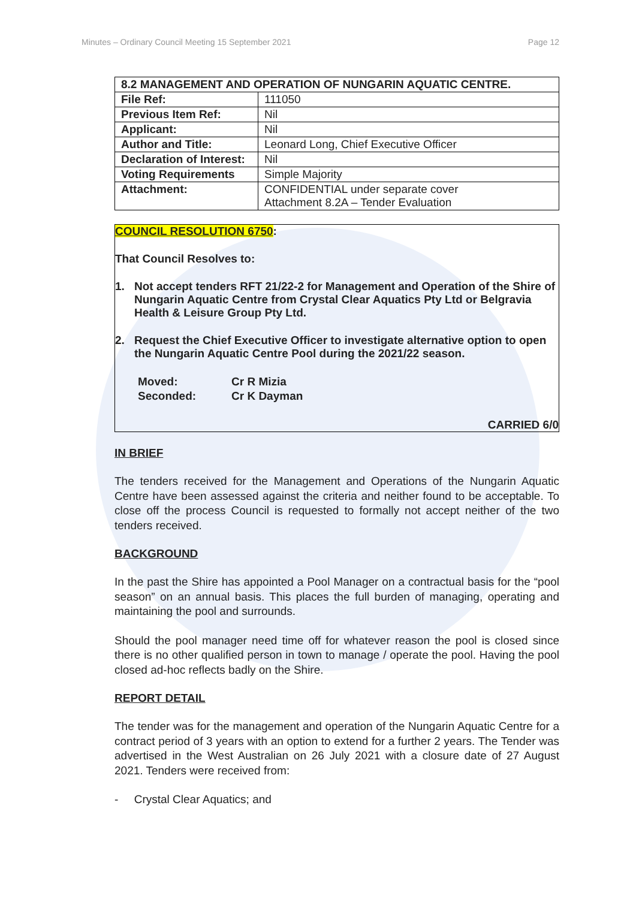Minutes – Ordinary Council Meeting 15 September 2021 Page 12
| 8.2 MANAGEMENT AND OPERATION OF NUNGARIN AQUATIC CENTRE. | |
| File Ref: | 111050 |
| Previous Item Ref: | Nil |
| Applicant: | Nil |
| Author and Title: | Leonard Long, Chief Executive Officer |
| Declaration of Interest: | Nil |
| Voting Requirements | Simple Majority |
| Attachment: | CONFIDENTIAL under separate cover Attachment 8.2A – Tender Evaluation |
COUNCIL RESOLUTION 6750:
That Council Resolves to:
1. Not accept tenders RFT 21/22-2 for Management and Operation of the Shire of Nungarin Aquatic Centre from Crystal Clear Aquatics Pty Ltd or Belgravia Health & Leisure Group Pty Ltd.
2. Request the Chief Executive Officer to investigate alternative option to open the Nungarin Aquatic Centre Pool during the 2021/22 season.
Moved: Cr R Mizia Seconded: Cr K Dayman
CARRIED 6/0
IN BRIEF
The tenders received for the Management and Operations of the Nungarin Aquatic Centre have been assessed against the criteria and neither found to be acceptable. To close off the process Council is requested to formally not accept neither of the two tenders received.
BACKGROUND
In the past the Shire has appointed a Pool Manager on a contractual basis for the “pool season” on an annual basis. This places the full burden of managing, operating and maintaining the pool and surrounds.
Should the pool manager need time off for whatever reason the pool is closed since there is no other qualified person in town to manage / operate the pool. Having the pool closed ad-hoc reflects badly on the Shire.
REPORT DETAIL
The tender was for the management and operation of the Nungarin Aquatic Centre for a contract period of 3 years with an option to extend for a further 2 years. The Tender was advertised in the West Australian on 26 July 2021 with a closure date of 27 August 2021. Tenders were received from:
- Crystal Clear Aquatics; and